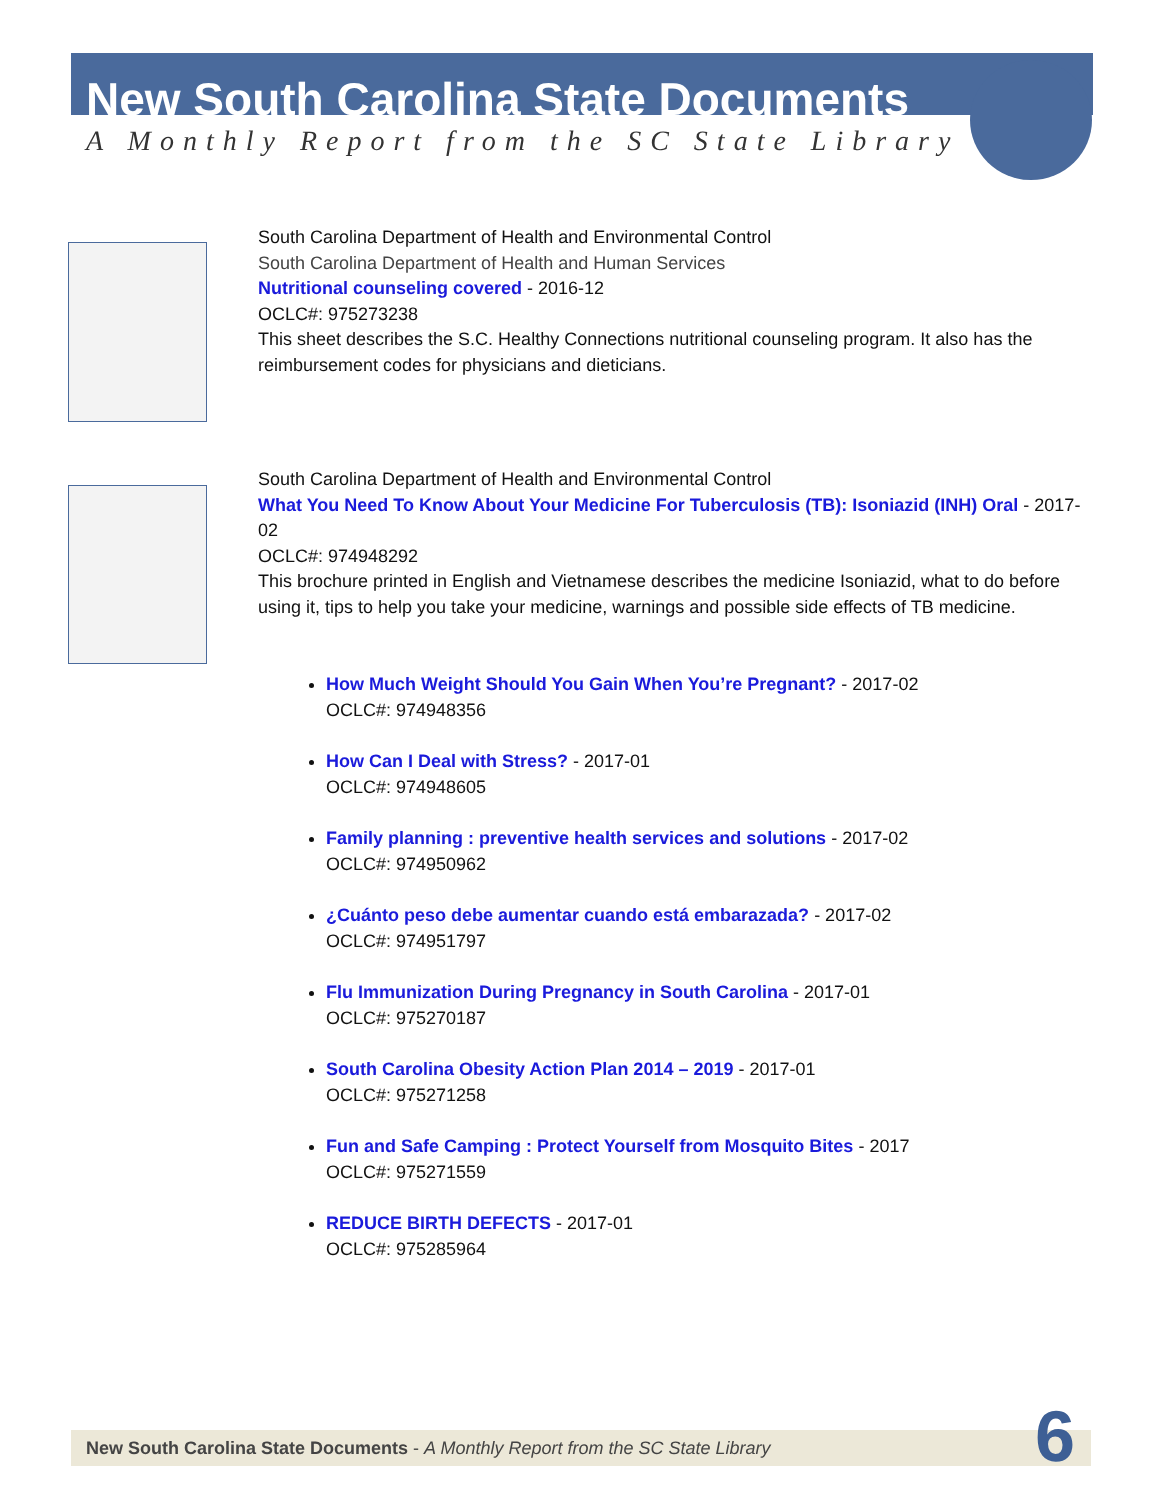New South Carolina State Documents
A Monthly Report from the SC State Library
South Carolina Department of Health and Environmental Control
South Carolina Department of Health and Human Services
Nutritional counseling covered - 2016-12
OCLC#: 975273238
This sheet describes the S.C. Healthy Connections nutritional counseling program. It also has the
reimbursement codes for physicians and dieticians.
South Carolina Department of Health and Environmental Control
What You Need To Know About Your Medicine For Tuberculosis (TB): Isoniazid (INH) Oral - 2017-02
OCLC#: 974948292
This brochure printed in English and Vietnamese describes the medicine Isoniazid, what to do before using it, tips to help you take your medicine, warnings and possible side effects of TB medicine.
How Much Weight Should You Gain When You’re Pregnant? - 2017-02
OCLC#: 974948356
How Can I Deal with Stress? - 2017-01
OCLC#: 974948605
Family planning : preventive health services and solutions - 2017-02
OCLC#: 974950962
¿Cuánto peso debe aumentar cuando está embarazada? - 2017-02
OCLC#: 974951797
Flu Immunization During Pregnancy in South Carolina - 2017-01
OCLC#: 975270187
South Carolina Obesity Action Plan 2014 – 2019 - 2017-01
OCLC#: 975271258
Fun and Safe Camping : Protect Yourself from Mosquito Bites - 2017
OCLC#: 975271559
REDUCE BIRTH DEFECTS - 2017-01
OCLC#: 975285964
New South Carolina State Documents - A Monthly Report from the SC State Library 6